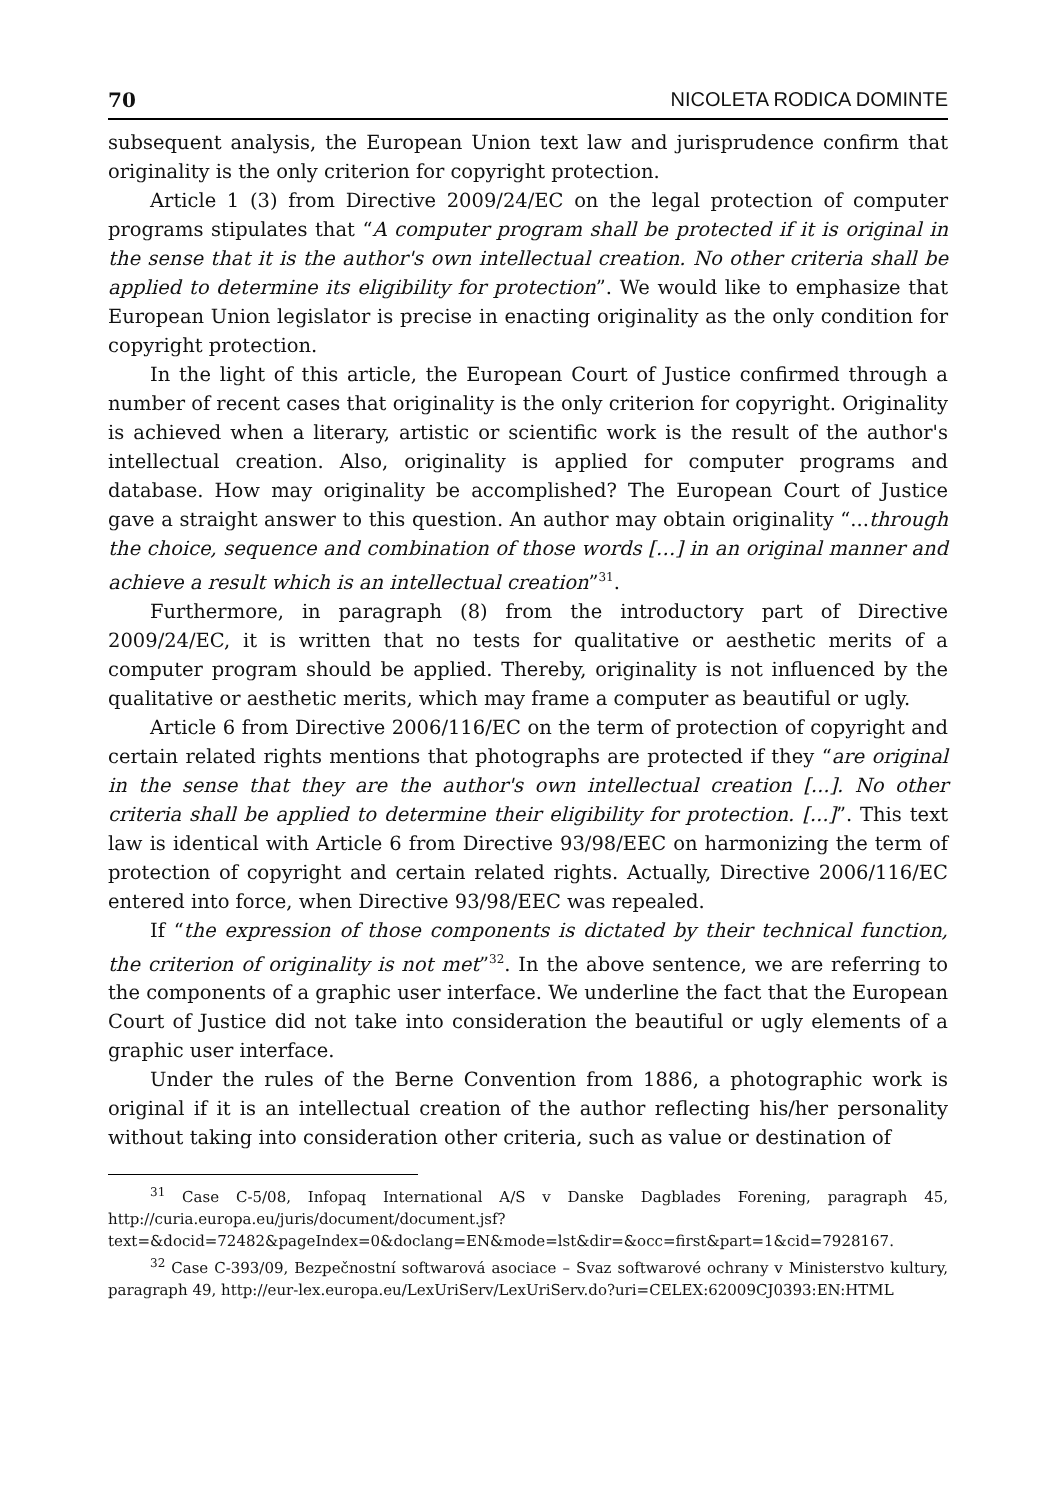70 NICOLETA RODICA DOMINTE
subsequent analysis, the European Union text law and jurisprudence confirm that originality is the only criterion for copyright protection.
Article 1 (3) from Directive 2009/24/EC on the legal protection of computer programs stipulates that “A computer program shall be protected if it is original in the sense that it is the author's own intellectual creation. No other criteria shall be applied to determine its eligibility for protection”. We would like to emphasize that European Union legislator is precise in enacting originality as the only condition for copyright protection.
In the light of this article, the European Court of Justice confirmed through a number of recent cases that originality is the only criterion for copyright. Originality is achieved when a literary, artistic or scientific work is the result of the author's intellectual creation. Also, originality is applied for computer programs and database. How may originality be accomplished? The European Court of Justice gave a straight answer to this question. An author may obtain originality “...through the choice, sequence and combination of those words […] in an original manner and achieve a result which is an intellectual creation”<sup>31</sup>.
Furthermore, in paragraph (8) from the introductory part of Directive 2009/24/EC, it is written that no tests for qualitative or aesthetic merits of a computer program should be applied. Thereby, originality is not influenced by the qualitative or aesthetic merits, which may frame a computer as beautiful or ugly.
Article 6 from Directive 2006/116/EC on the term of protection of copyright and certain related rights mentions that photographs are protected if they “are original in the sense that they are the author's own intellectual creation [...]. No other criteria shall be applied to determine their eligibility for protection. [...]”. This text law is identical with Article 6 from Directive 93/98/EEC on harmonizing the term of protection of copyright and certain related rights. Actually, Directive 2006/116/EC entered into force, when Directive 93/98/EEC was repealed.
If “the expression of those components is dictated by their technical function, the criterion of originality is not met”<sup>32</sup>. In the above sentence, we are referring to the components of a graphic user interface. We underline the fact that the European Court of Justice did not take into consideration the beautiful or ugly elements of a graphic user interface.
Under the rules of the Berne Convention from 1886, a photographic work is original if it is an intellectual creation of the author reflecting his/her personality without taking into consideration other criteria, such as value or destination of
<sup>31</sup> Case C-5/08, Infopaq International A/S v Danske Dagblades Forening, paragraph 45, http://curia.europa.eu/juris/document/document.jsf?text=&docid=72482&pageIndex=0&doclang=EN&mode=lst&dir=&occ=first&part=1&cid=7928167.
<sup>32</sup> Case C-393/09, Bezpečnostní softwarová asociace – Svaz softwarové ochrany v Ministerstvo kultury, paragraph 49, http://eur-lex.europa.eu/LexUriServ/LexUriServ.do?uri=CELEX:62009CJ0393:EN:HTML